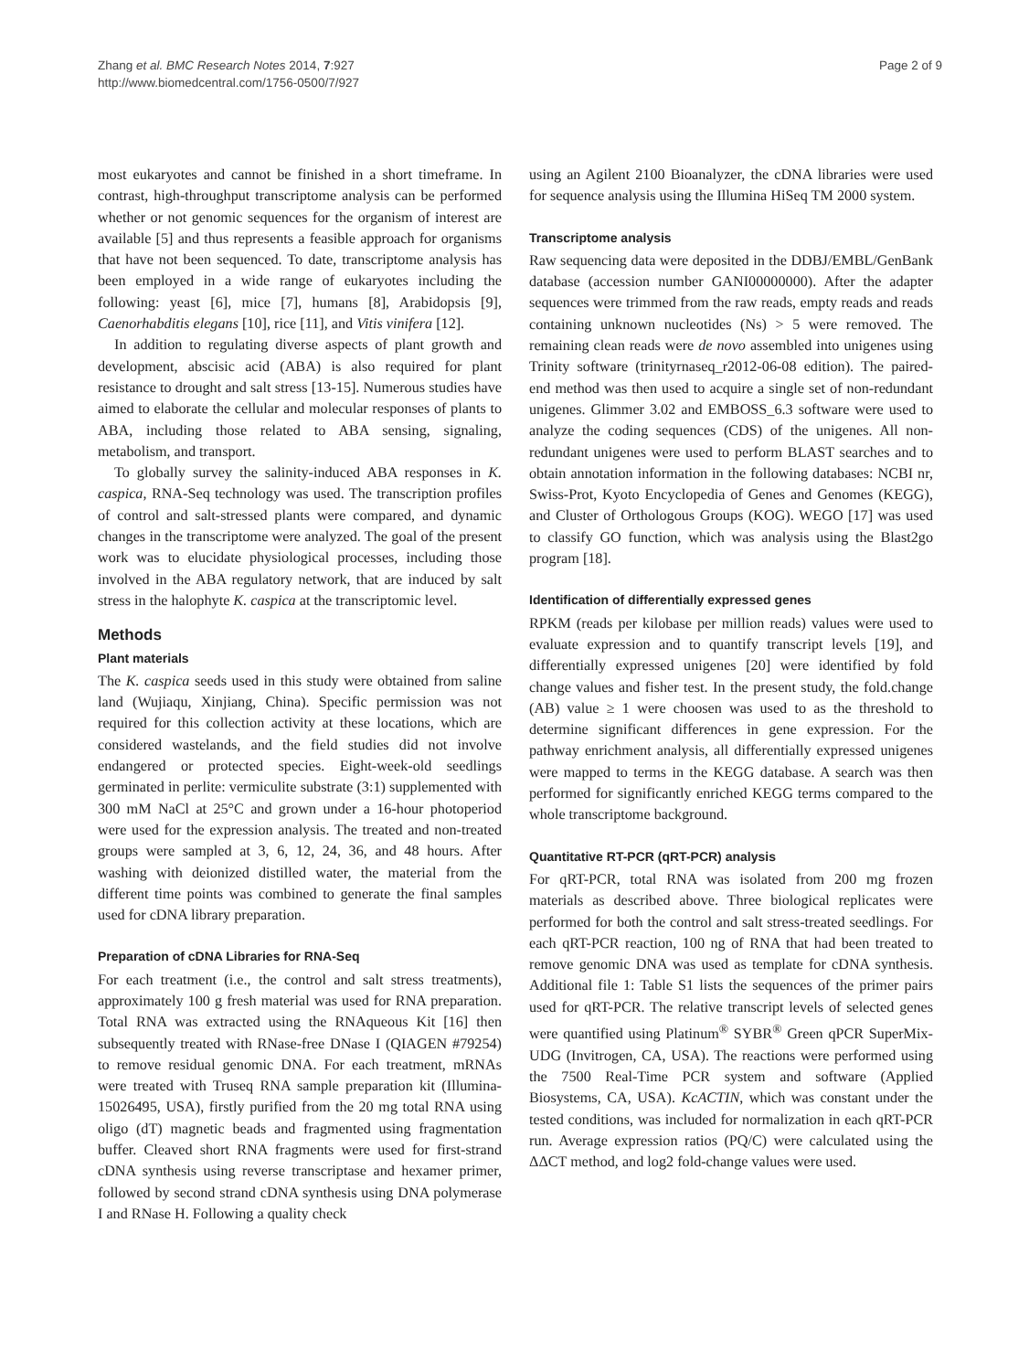Zhang et al. BMC Research Notes 2014, 7:927
http://www.biomedcentral.com/1756-0500/7/927
Page 2 of 9
most eukaryotes and cannot be finished in a short timeframe. In contrast, high-throughput transcriptome analysis can be performed whether or not genomic sequences for the organism of interest are available [5] and thus represents a feasible approach for organisms that have not been sequenced. To date, transcriptome analysis has been employed in a wide range of eukaryotes including the following: yeast [6], mice [7], humans [8], Arabidopsis [9], Caenorhabditis elegans [10], rice [11], and Vitis vinifera [12].
In addition to regulating diverse aspects of plant growth and development, abscisic acid (ABA) is also required for plant resistance to drought and salt stress [13-15]. Numerous studies have aimed to elaborate the cellular and molecular responses of plants to ABA, including those related to ABA sensing, signaling, metabolism, and transport.
To globally survey the salinity-induced ABA responses in K. caspica, RNA-Seq technology was used. The transcription profiles of control and salt-stressed plants were compared, and dynamic changes in the transcriptome were analyzed. The goal of the present work was to elucidate physiological processes, including those involved in the ABA regulatory network, that are induced by salt stress in the halophyte K. caspica at the transcriptomic level.
Methods
Plant materials
The K. caspica seeds used in this study were obtained from saline land (Wujiaqu, Xinjiang, China). Specific permission was not required for this collection activity at these locations, which are considered wastelands, and the field studies did not involve endangered or protected species. Eight-week-old seedlings germinated in perlite: vermiculite substrate (3:1) supplemented with 300 mM NaCl at 25°C and grown under a 16-hour photoperiod were used for the expression analysis. The treated and non-treated groups were sampled at 3, 6, 12, 24, 36, and 48 hours. After washing with deionized distilled water, the material from the different time points was combined to generate the final samples used for cDNA library preparation.
Preparation of cDNA Libraries for RNA-Seq
For each treatment (i.e., the control and salt stress treatments), approximately 100 g fresh material was used for RNA preparation. Total RNA was extracted using the RNAqueous Kit [16] then subsequently treated with RNase-free DNase I (QIAGEN #79254) to remove residual genomic DNA. For each treatment, mRNAs were treated with Truseq RNA sample preparation kit (Illumina-15026495, USA), firstly purified from the 20 mg total RNA using oligo (dT) magnetic beads and fragmented using fragmentation buffer. Cleaved short RNA fragments were used for first-strand cDNA synthesis using reverse transcriptase and hexamer primer, followed by second strand cDNA synthesis using DNA polymerase I and RNase H. Following a quality check
using an Agilent 2100 Bioanalyzer, the cDNA libraries were used for sequence analysis using the Illumina HiSeq TM 2000 system.
Transcriptome analysis
Raw sequencing data were deposited in the DDBJ/EMBL/GenBank database (accession number GANI00000000). After the adapter sequences were trimmed from the raw reads, empty reads and reads containing unknown nucleotides (Ns) > 5 were removed. The remaining clean reads were de novo assembled into unigenes using Trinity software (trinityrnaseq_r2012-06-08 edition). The paired-end method was then used to acquire a single set of non-redundant unigenes. Glimmer 3.02 and EMBOSS_6.3 software were used to analyze the coding sequences (CDS) of the unigenes. All non-redundant unigenes were used to perform BLAST searches and to obtain annotation information in the following databases: NCBI nr, Swiss-Prot, Kyoto Encyclopedia of Genes and Genomes (KEGG), and Cluster of Orthologous Groups (KOG). WEGO [17] was used to classify GO function, which was analysis using the Blast2go program [18].
Identification of differentially expressed genes
RPKM (reads per kilobase per million reads) values were used to evaluate expression and to quantify transcript levels [19], and differentially expressed unigenes [20] were identified by fold change values and fisher test. In the present study, the fold.change (AB) value ≥ 1 were choosen was used to as the threshold to determine significant differences in gene expression. For the pathway enrichment analysis, all differentially expressed unigenes were mapped to terms in the KEGG database. A search was then performed for significantly enriched KEGG terms compared to the whole transcriptome background.
Quantitative RT-PCR (qRT-PCR) analysis
For qRT-PCR, total RNA was isolated from 200 mg frozen materials as described above. Three biological replicates were performed for both the control and salt stress-treated seedlings. For each qRT-PCR reaction, 100 ng of RNA that had been treated to remove genomic DNA was used as template for cDNA synthesis. Additional file 1: Table S1 lists the sequences of the primer pairs used for qRT-PCR. The relative transcript levels of selected genes were quantified using Platinum<sup>®</sup> SYBR<sup>®</sup> Green qPCR SuperMix-UDG (Invitrogen, CA, USA). The reactions were performed using the 7500 Real-Time PCR system and software (Applied Biosystems, CA, USA). KcACTIN, which was constant under the tested conditions, was included for normalization in each qRT-PCR run. Average expression ratios (PQ/C) were calculated using the ΔΔCT method, and log2 fold-change values were used.